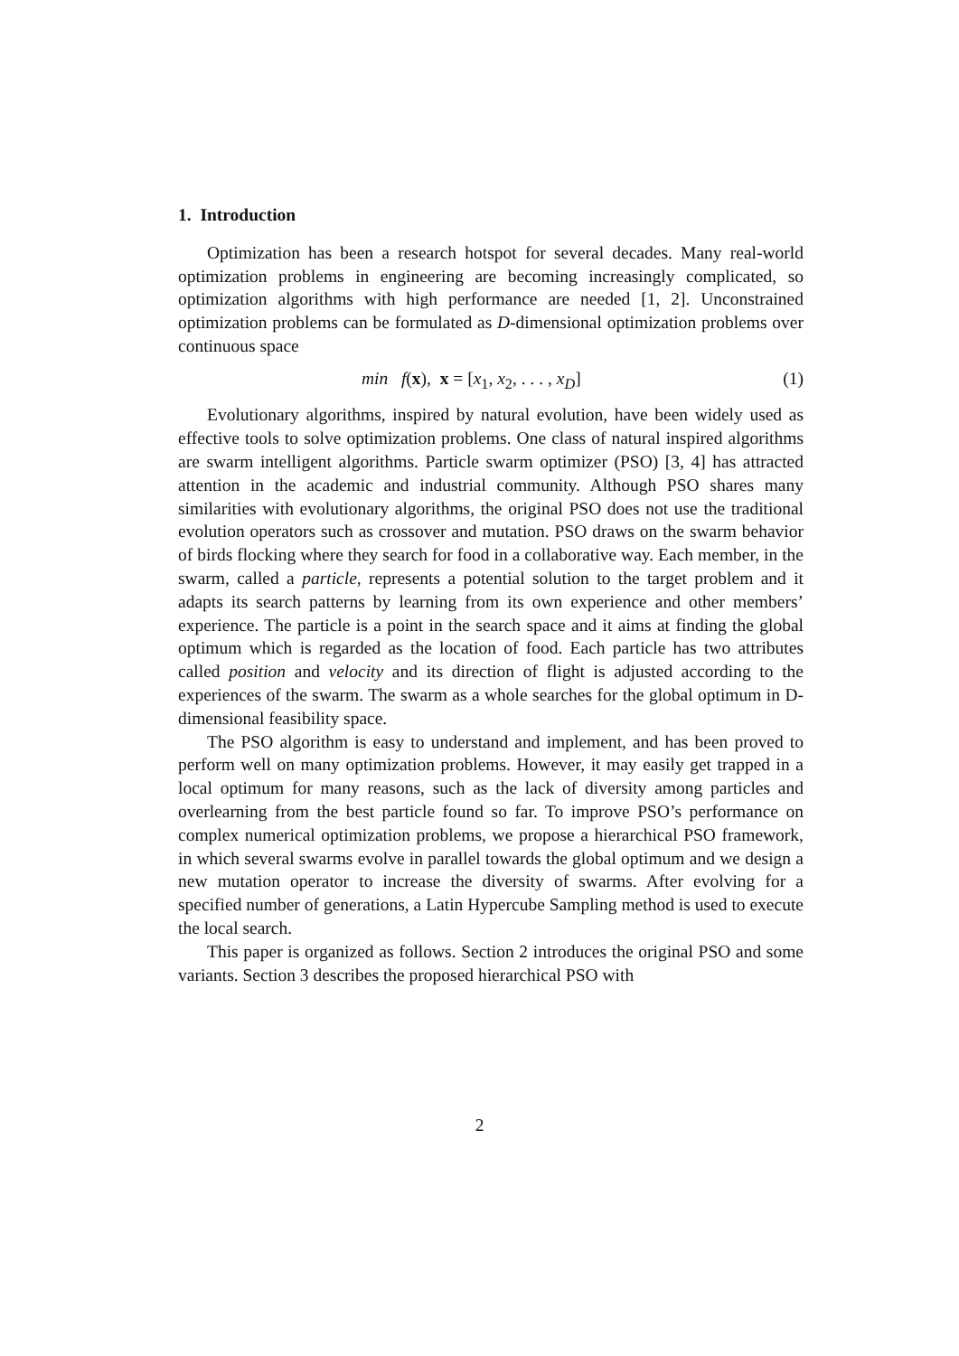1. Introduction
Optimization has been a research hotspot for several decades. Many real-world optimization problems in engineering are becoming increasingly complicated, so optimization algorithms with high performance are needed [1, 2]. Unconstrained optimization problems can be formulated as D-dimensional optimization problems over continuous space
min f(x), x = [x<sub>1</sub>, x<sub>2</sub>, . . . , x<sub>D</sub>] (1)
Evolutionary algorithms, inspired by natural evolution, have been widely used as effective tools to solve optimization problems. One class of natural inspired algorithms are swarm intelligent algorithms. Particle swarm optimizer (PSO) [3, 4] has attracted attention in the academic and industrial community. Although PSO shares many similarities with evolutionary algorithms, the original PSO does not use the traditional evolution operators such as crossover and mutation. PSO draws on the swarm behavior of birds flocking where they search for food in a collaborative way. Each member, in the swarm, called a particle, represents a potential solution to the target problem and it adapts its search patterns by learning from its own experience and other members’ experience. The particle is a point in the search space and it aims at finding the global optimum which is regarded as the location of food. Each particle has two attributes called position and velocity and its direction of flight is adjusted according to the experiences of the swarm. The swarm as a whole searches for the global optimum in D-dimensional feasibility space.
The PSO algorithm is easy to understand and implement, and has been proved to perform well on many optimization problems. However, it may easily get trapped in a local optimum for many reasons, such as the lack of diversity among particles and overlearning from the best particle found so far. To improve PSO’s performance on complex numerical optimization problems, we propose a hierarchical PSO framework, in which several swarms evolve in parallel towards the global optimum and we design a new mutation operator to increase the diversity of swarms. After evolving for a specified number of generations, a Latin Hypercube Sampling method is used to execute the local search.
This paper is organized as follows. Section 2 introduces the original PSO and some variants. Section 3 describes the proposed hierarchical PSO with
2